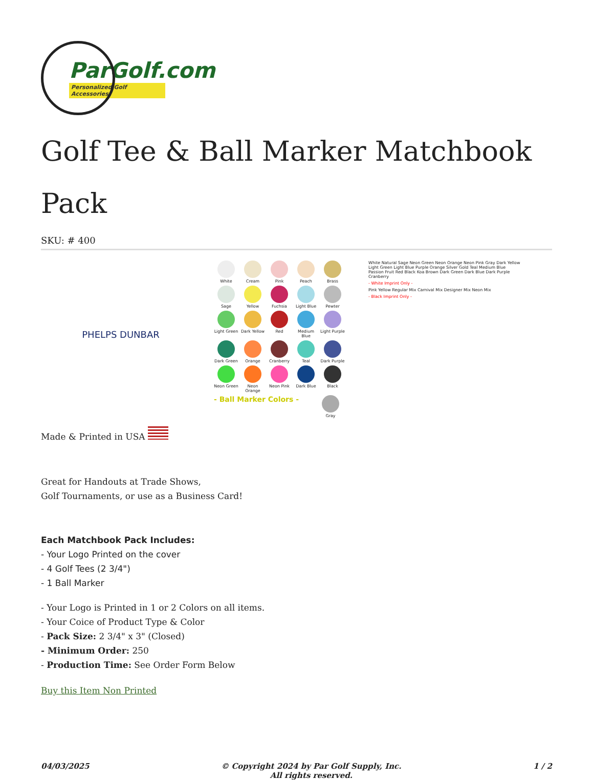ParGolf.com
Personalized Golf Accessories
Golf Tee & Ball Marker Matchbook Pack
SKU: # 400
PHELPS DUNBAR
White
Cream
Pink
Peach
Brass
Sage
Yellow
Fuchsia
Light Blue
Pewter
Light Green
Dark Yellow
Red
Medium Blue
Light Purple
Dark Green
Orange
Cranberry
Teal
Dark Purple
Neon Green
Neon Orange
Neon Pink
Dark Blue
Black
- Ball Marker Colors -
Gray
White Natural Sage Neon Green Neon Orange Neon Pink Gray Dark Yellow Light Green Light Blue Purple Orange Silver Gold Teal Medium Blue Passion Fruit Red Black Koa Brown Dark Green Dark Blue Dark Purple Cranberry - White Imprint Only - Pink Yellow Regular Mix Carnival Mix Designer Mix Neon Mix - Black Imprint Only -
Made & Printed in USA
Great for Handouts at Trade Shows,
Golf Tournaments, or use as a Business Card!
Each Matchbook Pack Includes:
- Your Logo Printed on the cover
- 4 Golf Tees (2 3/4")
- 1 Ball Marker
- Your Logo is Printed in 1 or 2 Colors on all items.
- Your Coice of Product Type & Color
- Pack Size: 2 3/4" x 3" (Closed)
- Minimum Order: 250
- Production Time: See Order Form Below
Buy this Item Non Printed
04/03/2025 © Copyright 2024 by Par Golf Supply, Inc.
All rights reserved. 1 / 2